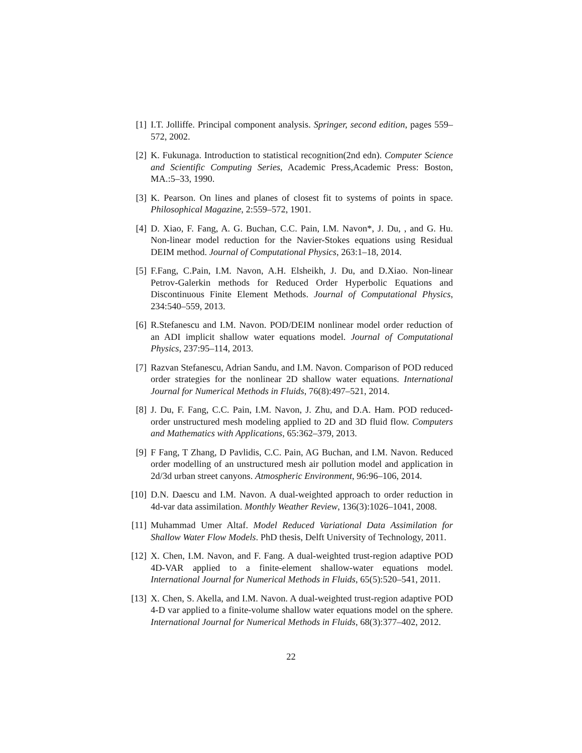[1] I.T. Jolliffe. Principal component analysis. Springer, second edition, pages 559–572, 2002.
[2] K. Fukunaga. Introduction to statistical recognition(2nd edn). Computer Science and Scientific Computing Series, Academic Press,Academic Press: Boston, MA.:5–33, 1990.
[3] K. Pearson. On lines and planes of closest fit to systems of points in space. Philosophical Magazine, 2:559–572, 1901.
[4] D. Xiao, F. Fang, A. G. Buchan, C.C. Pain, I.M. Navon*, J. Du, , and G. Hu. Non-linear model reduction for the Navier-Stokes equations using Residual DEIM method. Journal of Computational Physics, 263:1–18, 2014.
[5] F.Fang, C.Pain, I.M. Navon, A.H. Elsheikh, J. Du, and D.Xiao. Non-linear Petrov-Galerkin methods for Reduced Order Hyperbolic Equations and Discontinuous Finite Element Methods. Journal of Computational Physics, 234:540–559, 2013.
[6] R.Stefanescu and I.M. Navon. POD/DEIM nonlinear model order reduction of an ADI implicit shallow water equations model. Journal of Computational Physics, 237:95–114, 2013.
[7] Razvan Stefanescu, Adrian Sandu, and I.M. Navon. Comparison of POD reduced order strategies for the nonlinear 2D shallow water equations. International Journal for Numerical Methods in Fluids, 76(8):497–521, 2014.
[8] J. Du, F. Fang, C.C. Pain, I.M. Navon, J. Zhu, and D.A. Ham. POD reduced-order unstructured mesh modeling applied to 2D and 3D fluid flow. Computers and Mathematics with Applications, 65:362–379, 2013.
[9] F Fang, T Zhang, D Pavlidis, C.C. Pain, AG Buchan, and I.M. Navon. Reduced order modelling of an unstructured mesh air pollution model and application in 2d/3d urban street canyons. Atmospheric Environment, 96:96–106, 2014.
[10]
D.N. Daescu and I.M. Navon. A dual-weighted approach to order reduction in 4d-var data assimilation. Monthly Weather Review, 136(3):1026–1041, 2008.
[11]
Muhammad Umer Altaf. Model Reduced Variational Data Assimilation for Shallow Water Flow Models. PhD thesis, Delft University of Technology, 2011.
[12]
X. Chen, I.M. Navon, and F. Fang. A dual-weighted trust-region adaptive POD 4D-VAR applied to a finite-element shallow-water equations model. International Journal for Numerical Methods in Fluids, 65(5):520–541, 2011.
[13]
X. Chen, S. Akella, and I.M. Navon. A dual-weighted trust-region adaptive POD 4-D var applied to a finite-volume shallow water equations model on the sphere. International Journal for Numerical Methods in Fluids, 68(3):377–402, 2012.
22